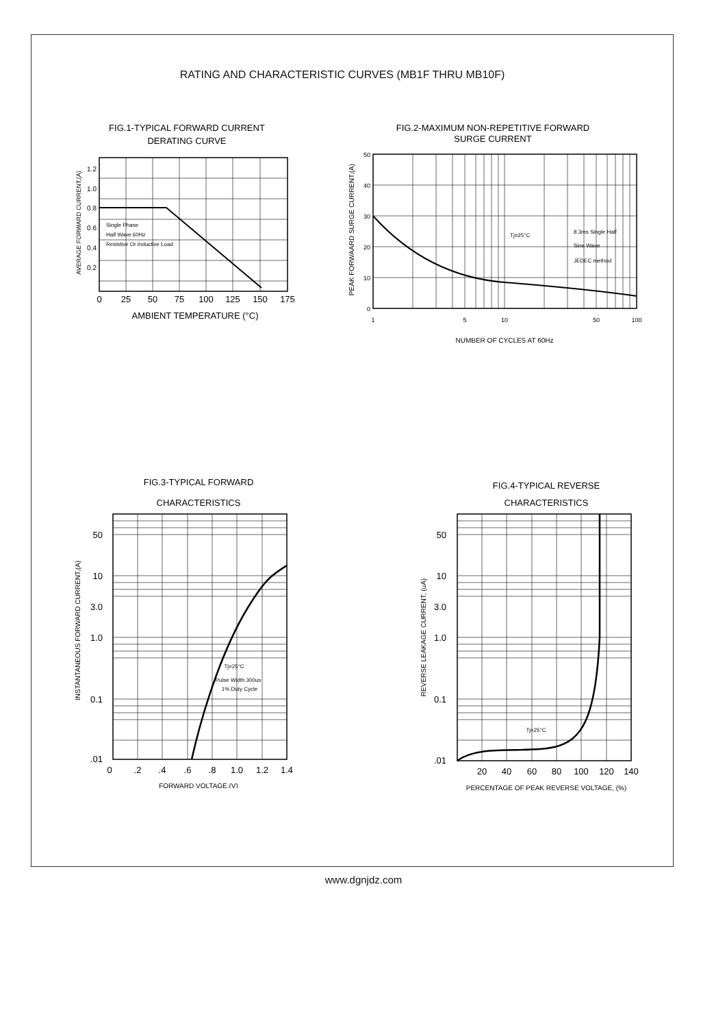RATING AND CHARACTERISTIC CURVES (MB1F THRU MB10F)
FIG.1-TYPICAL FORWARD CURRENT
DERATING CURVE
Single Phase
Half Wave 60Hz
Resistive Or Inductive Load
1.2
1.0
0.8
0.6
0.4
0.2
0
25
50
75
100
125
150
175
AMBIENT TEMPERATURE (°C)
AVERAGE FORWARD CURRENT,(A)
FIG.2-MAXIMUM NON-REPETITIVE FORWARD
SURGE CURRENT
Tj=25°C
8.3ms Single Half
Sine Wave
JEDEC method
50
40
30
20
10
0
1
5
10
50
100
NUMBER OF CYCLES AT 60Hz
PEAK FORWAARD SURGE CURRENT,(A)
FIG.3-TYPICAL FORWARD
CHARACTERISTICS
Tj=25°C
Pulse Width 300us
1% Duty Cycle
50
10
3.0
1.0
0.1
.01
0
.2
.4
.6
.8
1.0
1.2
1.4
FORWARD VOLTAGE,(V)
INSTANTANEOUS FORWARD CURRENT,(A)
FIG.4-TYPICAL REVERSE
CHARACTERISTICS
Tj=25°C
50
10
3.0
1.0
0.1
.01
20
40
60
80
100
120
140
PERCENTAGE OF PEAK REVERSE VOLTAGE, (%)
REVERSE LEAKAGE CURRENT, (uA)
www.dgnjdz.com